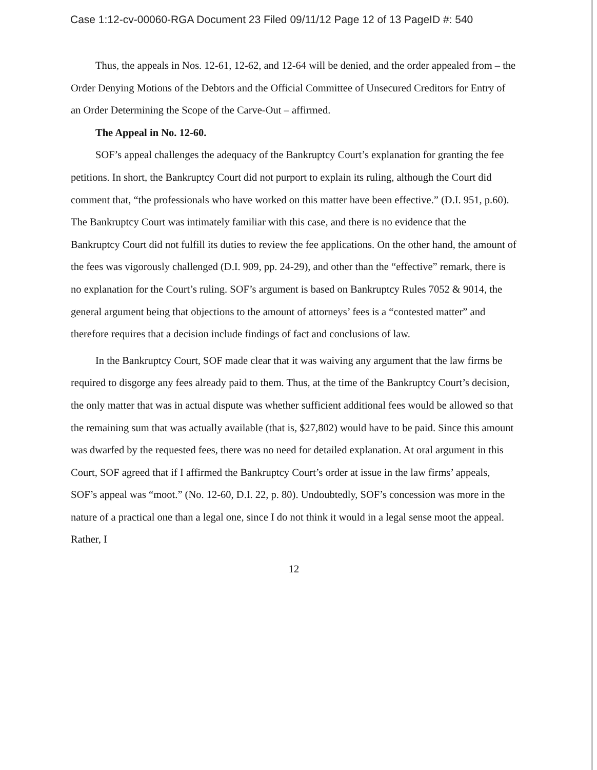Case 1:12-cv-00060-RGA Document 23 Filed 09/11/12 Page 12 of 13 PageID #: 540
Thus, the appeals in Nos. 12-61, 12-62, and 12-64 will be denied, and the order appealed from – the Order Denying Motions of the Debtors and the Official Committee of Unsecured Creditors for Entry of an Order Determining the Scope of the Carve-Out – affirmed.
The Appeal in No. 12-60.
SOF’s appeal challenges the adequacy of the Bankruptcy Court’s explanation for granting the fee petitions. In short, the Bankruptcy Court did not purport to explain its ruling, although the Court did comment that, “the professionals who have worked on this matter have been effective.” (D.I. 951, p.60). The Bankruptcy Court was intimately familiar with this case, and there is no evidence that the Bankruptcy Court did not fulfill its duties to review the fee applications. On the other hand, the amount of the fees was vigorously challenged (D.I. 909, pp. 24-29), and other than the “effective” remark, there is no explanation for the Court’s ruling. SOF’s argument is based on Bankruptcy Rules 7052 & 9014, the general argument being that objections to the amount of attorneys’ fees is a “contested matter” and therefore requires that a decision include findings of fact and conclusions of law.
In the Bankruptcy Court, SOF made clear that it was waiving any argument that the law firms be required to disgorge any fees already paid to them. Thus, at the time of the Bankruptcy Court’s decision, the only matter that was in actual dispute was whether sufficient additional fees would be allowed so that the remaining sum that was actually available (that is, $27,802) would have to be paid. Since this amount was dwarfed by the requested fees, there was no need for detailed explanation. At oral argument in this Court, SOF agreed that if I affirmed the Bankruptcy Court’s order at issue in the law firms’ appeals, SOF’s appeal was “moot.” (No. 12-60, D.I. 22, p. 80). Undoubtedly, SOF’s concession was more in the nature of a practical one than a legal one, since I do not think it would in a legal sense moot the appeal. Rather, I
12